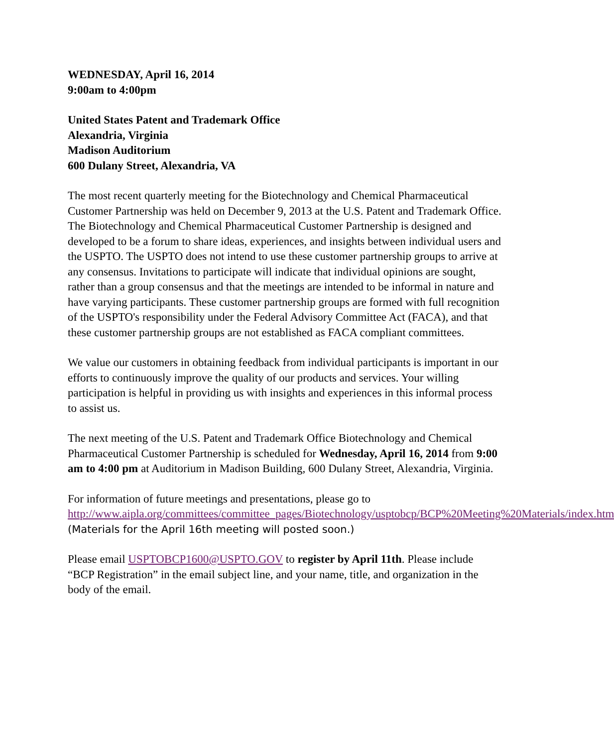WEDNESDAY, April 16, 2014
9:00am to 4:00pm
United States Patent and Trademark Office
Alexandria, Virginia
Madison Auditorium
600 Dulany Street, Alexandria, VA
The most recent quarterly meeting for the Biotechnology and Chemical Pharmaceutical Customer Partnership was held on December 9, 2013 at the U.S. Patent and Trademark Office. The Biotechnology and Chemical Pharmaceutical Customer Partnership is designed and developed to be a forum to share ideas, experiences, and insights between individual users and the USPTO. The USPTO does not intend to use these customer partnership groups to arrive at any consensus. Invitations to participate will indicate that individual opinions are sought, rather than a group consensus and that the meetings are intended to be informal in nature and have varying participants. These customer partnership groups are formed with full recognition of the USPTO's responsibility under the Federal Advisory Committee Act (FACA), and that these customer partnership groups are not established as FACA compliant committees.
We value our customers in obtaining feedback from individual participants is important in our efforts to continuously improve the quality of our products and services. Your willing participation is helpful in providing us with insights and experiences in this informal process to assist us.
The next meeting of the U.S. Patent and Trademark Office Biotechnology and Chemical Pharmaceutical Customer Partnership is scheduled for Wednesday, April 16, 2014 from 9:00 am to 4:00 pm at Auditorium in Madison Building, 600 Dulany Street, Alexandria, Virginia.
For information of future meetings and presentations, please go to http://www.aipla.org/committees/committee_pages/Biotechnology/usptobcp/BCP%20Meeting%20Materials/index.htm (Materials for the April 16th meeting will posted soon.)
Please email USPTOBCP1600@USPTO.GOV to register by April 11th. Please include “BCP Registration” in the email subject line, and your name, title, and organization in the body of the email.